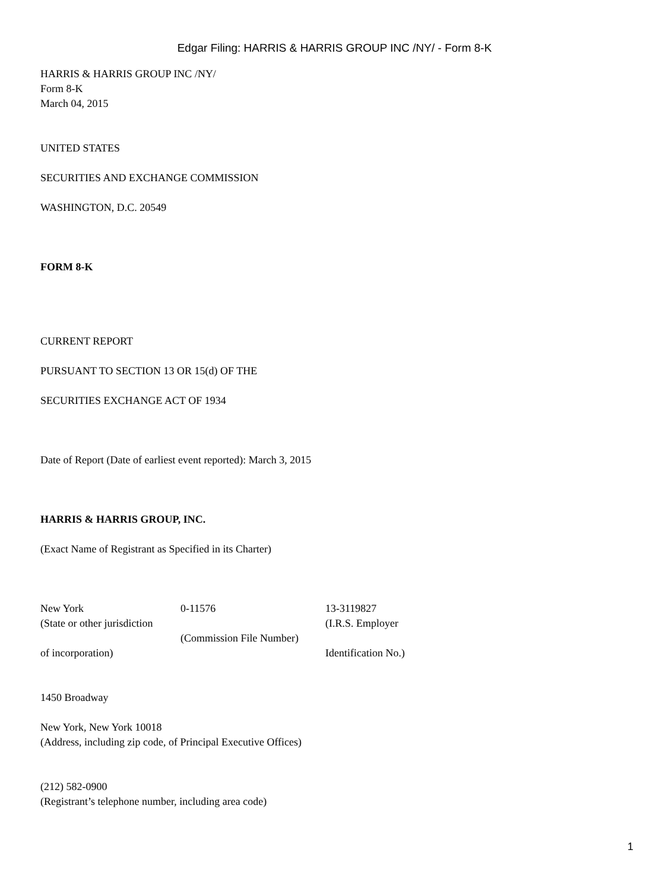Edgar Filing: HARRIS & HARRIS GROUP INC /NY/ - Form 8-K
HARRIS & HARRIS GROUP INC /NY/
Form 8-K
March 04, 2015
UNITED STATES
SECURITIES AND EXCHANGE COMMISSION
WASHINGTON, D.C. 20549
FORM 8-K
CURRENT REPORT
PURSUANT TO SECTION 13 OR 15(d) OF THE
SECURITIES EXCHANGE ACT OF 1934
Date of Report (Date of earliest event reported): March 3, 2015
HARRIS & HARRIS GROUP, INC.
(Exact Name of Registrant as Specified in its Charter)
| New York | 0-11576 | 13-3119827 |
| (State or other jurisdiction of incorporation) | (Commission File Number) | (I.R.S. Employer Identification No.) |
1450 Broadway
New York, New York 10018
(Address, including zip code, of Principal Executive Offices)
(212) 582-0900
(Registrant’s telephone number, including area code)
1